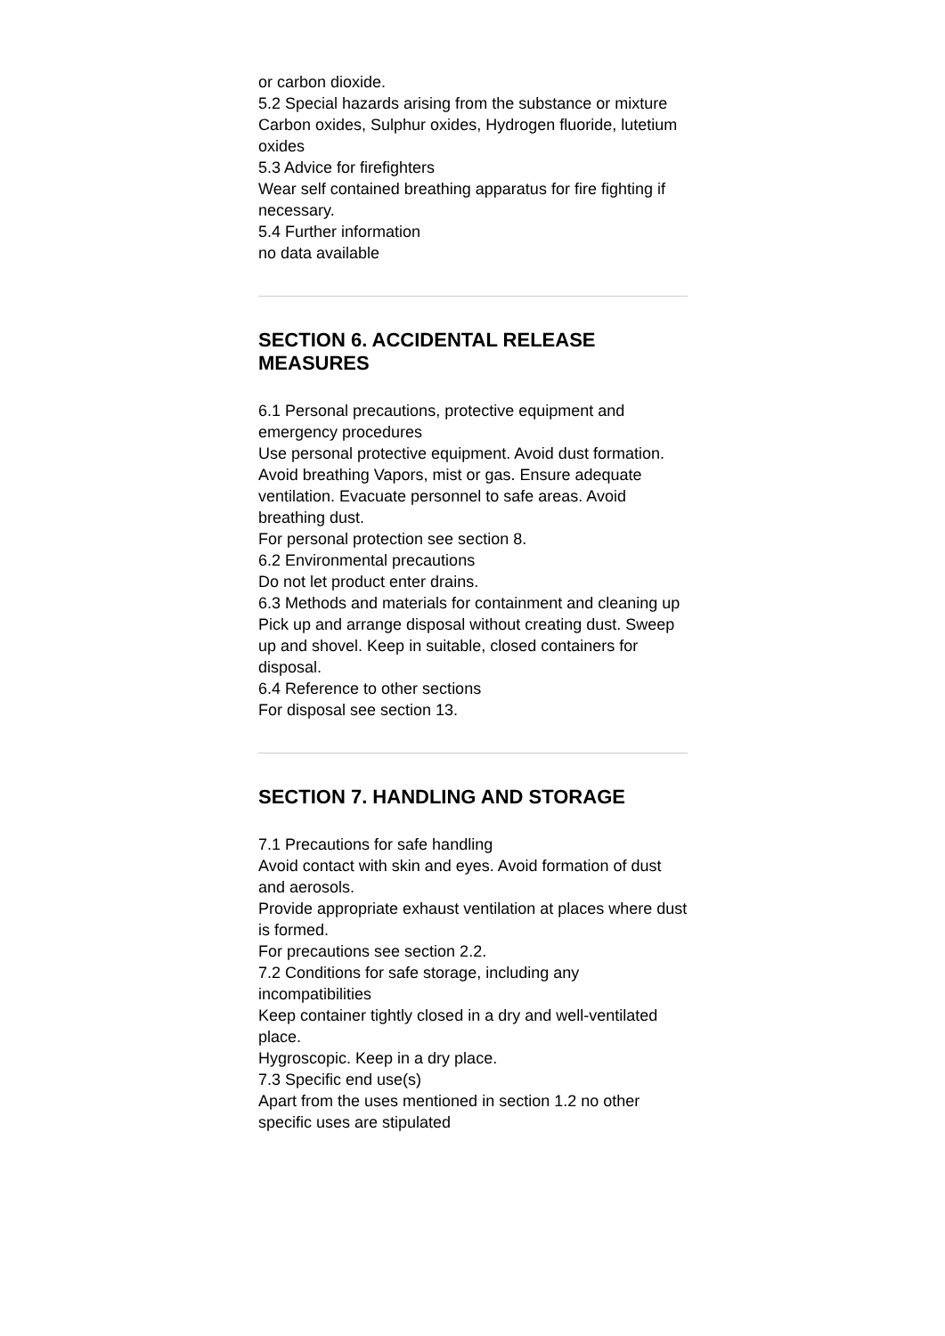or carbon dioxide.
5.2 Special hazards arising from the substance or mixture
Carbon oxides, Sulphur oxides, Hydrogen fluoride, lutetium oxides
5.3 Advice for firefighters
Wear self contained breathing apparatus for fire fighting if necessary.
5.4 Further information
no data available
SECTION 6. ACCIDENTAL RELEASE MEASURES
6.1 Personal precautions, protective equipment and emergency procedures
Use personal protective equipment. Avoid dust formation. Avoid breathing Vapors, mist or gas. Ensure adequate
ventilation. Evacuate personnel to safe areas. Avoid breathing dust.
For personal protection see section 8.
6.2 Environmental precautions
Do not let product enter drains.
6.3 Methods and materials for containment and cleaning up
Pick up and arrange disposal without creating dust. Sweep up and shovel. Keep in suitable, closed containers for
disposal.
6.4 Reference to other sections
For disposal see section 13.
SECTION 7. HANDLING AND STORAGE
7.1 Precautions for safe handling
Avoid contact with skin and eyes. Avoid formation of dust and aerosols.
Provide appropriate exhaust ventilation at places where dust is formed.
For precautions see section 2.2.
7.2 Conditions for safe storage, including any incompatibilities
Keep container tightly closed in a dry and well-ventilated place.
Hygroscopic. Keep in a dry place.
7.3 Specific end use(s)
Apart from the uses mentioned in section 1.2 no other specific uses are stipulated